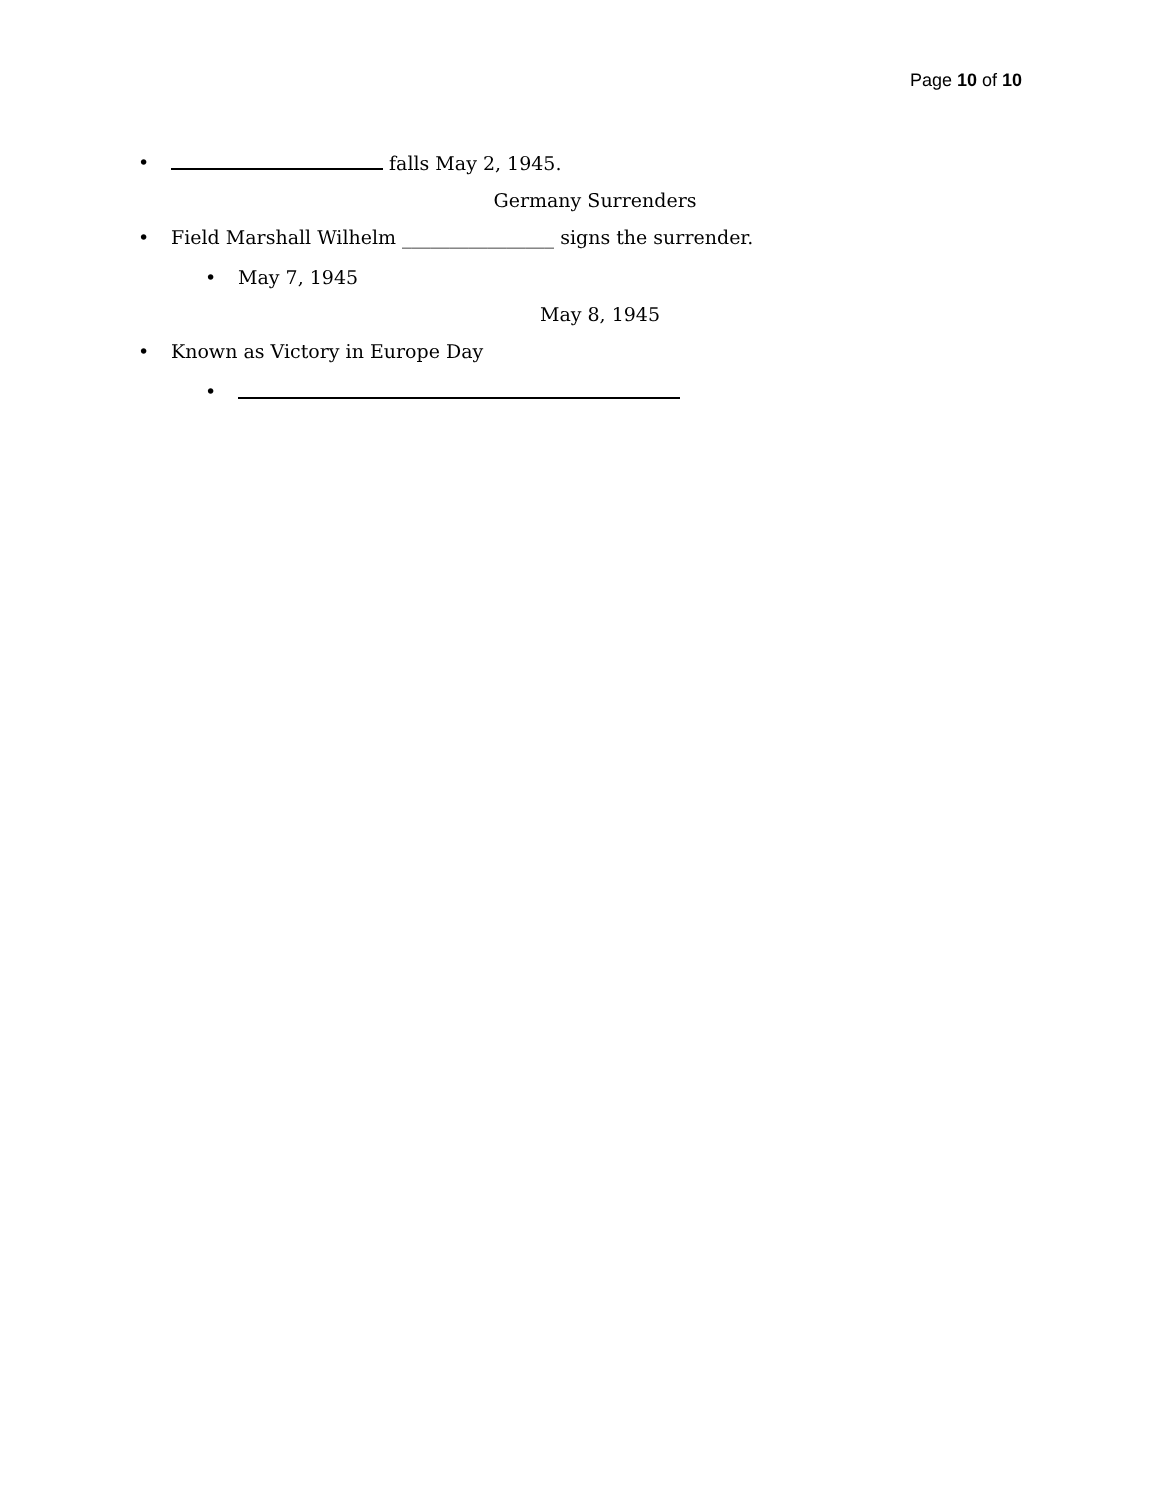Page 10 of 10
• falls May 2, 1945.
Germany Surrenders
• Field Marshall Wilhelm ________________ signs the surrender.
• May 7, 1945
May 8, 1945
• Known as Victory in Europe Day
•